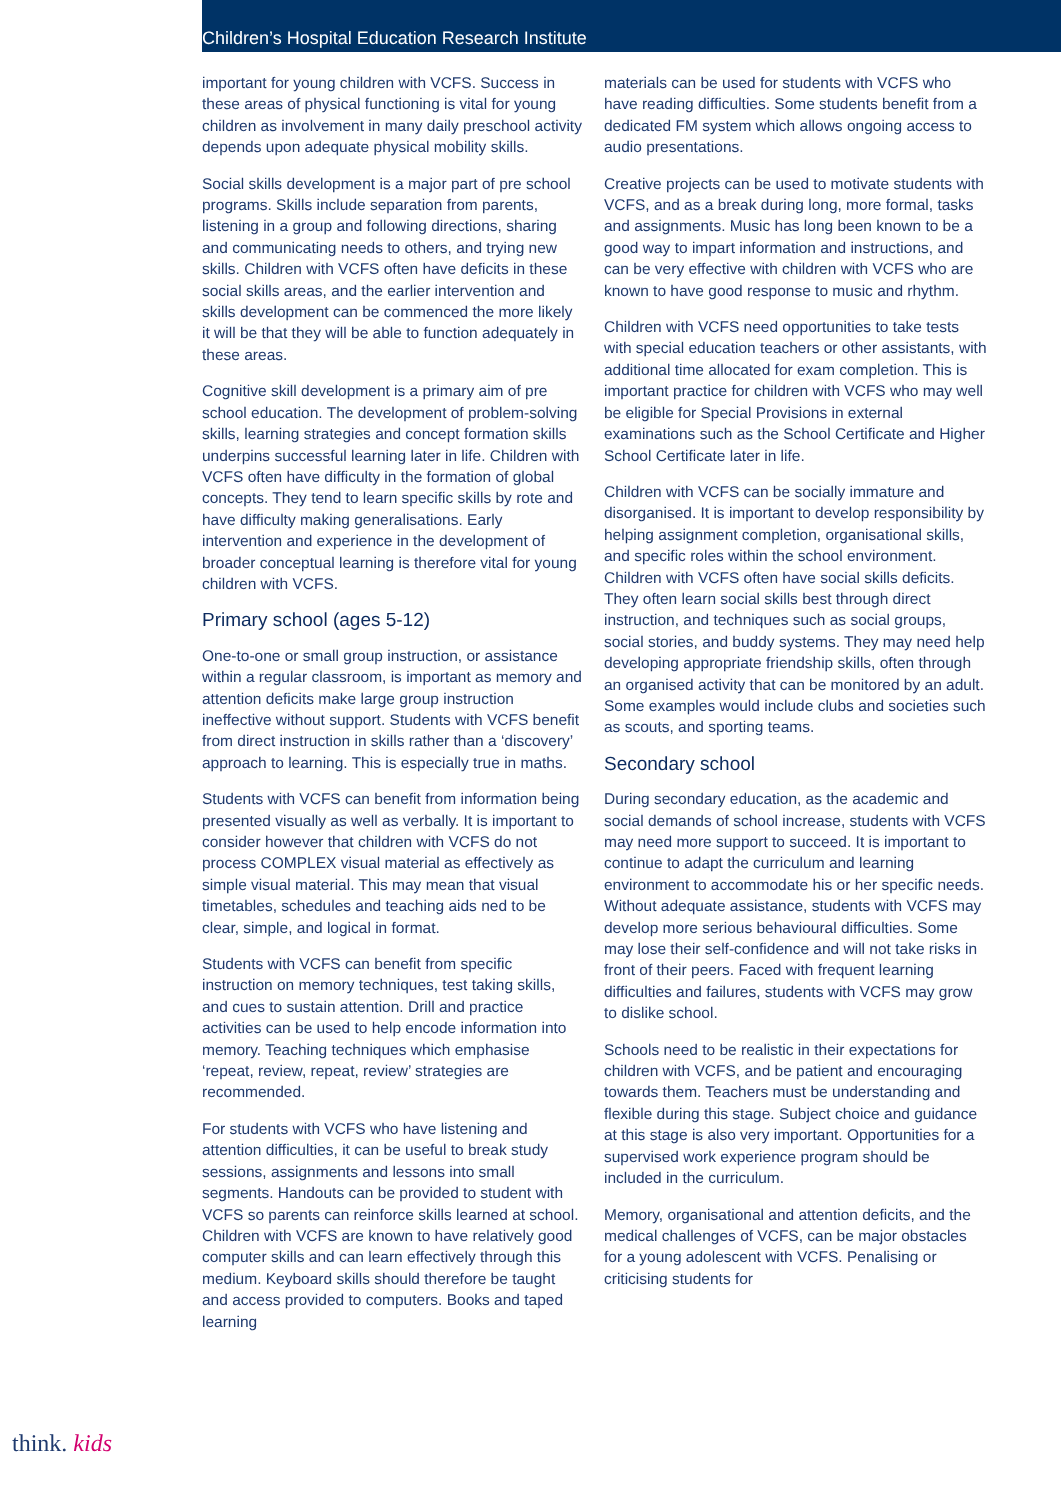Children’s Hospital Education Research Institute
important for young children with VCFS. Success in these areas of physical functioning is vital for young children as involvement in many daily preschool activity depends upon adequate physical mobility skills.
Social skills development is a major part of pre school programs. Skills include separation from parents, listening in a group and following directions, sharing and communicating needs to others, and trying new skills. Children with VCFS often have deficits in these social skills areas, and the earlier intervention and skills development can be commenced the more likely it will be that they will be able to function adequately in these areas.
Cognitive skill development is a primary aim of pre school education. The development of problem-solving skills, learning strategies and concept formation skills underpins successful learning later in life. Children with VCFS often have difficulty in the formation of global concepts. They tend to learn specific skills by rote and have difficulty making generalisations. Early intervention and experience in the development of broader conceptual learning is therefore vital for young children with VCFS.
Primary school (ages 5-12)
One-to-one or small group instruction, or assistance within a regular classroom, is important as memory and attention deficits make large group instruction ineffective without support. Students with VCFS benefit from direct instruction in skills rather than a ‘discovery’ approach to learning. This is especially true in maths.
Students with VCFS can benefit from information being presented visually as well as verbally. It is important to consider however that children with VCFS do not process COMPLEX visual material as effectively as simple visual material. This may mean that visual timetables, schedules and teaching aids ned to be clear, simple, and logical in format.
Students with VCFS can benefit from specific instruction on memory techniques, test taking skills, and cues to sustain attention. Drill and practice activities can be used to help encode information into memory. Teaching techniques which emphasise ‘repeat, review, repeat, review’ strategies are recommended.
For students with VCFS who have listening and attention difficulties, it can be useful to break study sessions, assignments and lessons into small segments. Handouts can be provided to student with VCFS so parents can reinforce skills learned at school. Children with VCFS are known to have relatively good computer skills and can learn effectively through this medium. Keyboard skills should therefore be taught and access provided to computers. Books and taped learning
materials can be used for students with VCFS who have reading difficulties. Some students benefit from a dedicated FM system which allows ongoing access to audio presentations.
Creative projects can be used to motivate students with VCFS, and as a break during long, more formal, tasks and assignments. Music has long been known to be a good way to impart information and instructions, and can be very effective with children with VCFS who are known to have good response to music and rhythm.
Children with VCFS need opportunities to take tests with special education teachers or other assistants, with additional time allocated for exam completion. This is important practice for children with VCFS who may well be eligible for Special Provisions in external examinations such as the School Certificate and Higher School Certificate later in life.
Children with VCFS can be socially immature and disorganised. It is important to develop responsibility by helping assignment completion, organisational skills, and specific roles within the school environment. Children with VCFS often have social skills deficits. They often learn social skills best through direct instruction, and techniques such as social groups, social stories, and buddy systems. They may need help developing appropriate friendship skills, often through an organised activity that can be monitored by an adult. Some examples would include clubs and societies such as scouts, and sporting teams.
Secondary school
During secondary education, as the academic and social demands of school increase, students with VCFS may need more support to succeed. It is important to continue to adapt the curriculum and learning environment to accommodate his or her specific needs. Without adequate assistance, students with VCFS may develop more serious behavioural difficulties. Some may lose their self-confidence and will not take risks in front of their peers. Faced with frequent learning difficulties and failures, students with VCFS may grow to dislike school.
Schools need to be realistic in their expectations for children with VCFS, and be patient and encouraging towards them. Teachers must be understanding and flexible during this stage. Subject choice and guidance at this stage is also very important. Opportunities for a supervised work experience program should be included in the curriculum.
Memory, organisational and attention deficits, and the medical challenges of VCFS, can be major obstacles for a young adolescent with VCFS. Penalising or criticising students for
think. kids